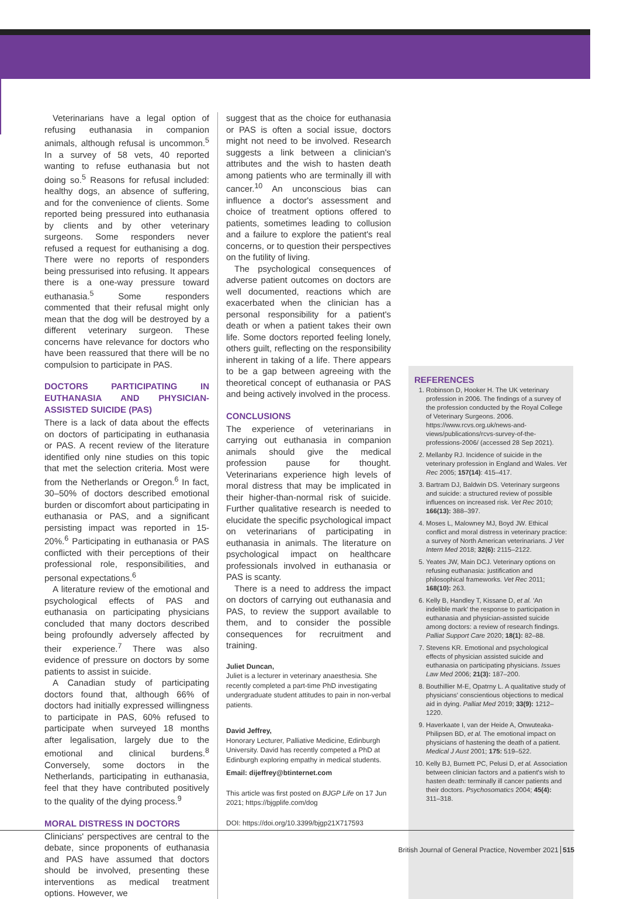Veterinarians have a legal option of refusing euthanasia in companion animals, although refusal is uncommon.<sup>5</sup> In a survey of 58 vets, 40 reported wanting to refuse euthanasia but not doing so.<sup>5</sup> Reasons for refusal included: healthy dogs, an absence of suffering, and for the convenience of clients. Some reported being pressured into euthanasia by clients and by other veterinary surgeons. Some responders never refused a request for euthanising a dog. There were no reports of responders being pressurised into refusing. It appears there is a one-way pressure toward euthanasia.<sup>5</sup> Some responders commented that their refusal might only mean that the dog will be destroyed by a different veterinary surgeon. These concerns have relevance for doctors who have been reassured that there will be no compulsion to participate in PAS.
DOCTORS PARTICIPATING IN EUTHANASIA AND PHYSICIAN-ASSISTED SUICIDE (PAS)
There is a lack of data about the effects on doctors of participating in euthanasia or PAS. A recent review of the literature identified only nine studies on this topic that met the selection criteria. Most were from the Netherlands or Oregon.<sup>6</sup> In fact, 30–50% of doctors described emotional burden or discomfort about participating in euthanasia or PAS, and a significant persisting impact was reported in 15-20%.<sup>6</sup> Participating in euthanasia or PAS conflicted with their perceptions of their professional role, responsibilities, and personal expectations.<sup>6</sup>
A literature review of the emotional and psychological effects of PAS and euthanasia on participating physicians concluded that many doctors described being profoundly adversely affected by their experience.<sup>7</sup> There was also evidence of pressure on doctors by some patients to assist in suicide.
A Canadian study of participating doctors found that, although 66% of doctors had initially expressed willingness to participate in PAS, 60% refused to participate when surveyed 18 months after legalisation, largely due to the emotional and clinical burdens.<sup>8</sup> Conversely, some doctors in the Netherlands, participating in euthanasia, feel that they have contributed positively to the quality of the dying process.<sup>9</sup>
MORAL DISTRESS IN DOCTORS
Clinicians' perspectives are central to the debate, since proponents of euthanasia and PAS have assumed that doctors should be involved, presenting these interventions as medical treatment options. However, we
suggest that as the choice for euthanasia or PAS is often a social issue, doctors might not need to be involved. Research suggests a link between a clinician's attributes and the wish to hasten death among patients who are terminally ill with cancer.<sup>10</sup> An unconscious bias can influence a doctor's assessment and choice of treatment options offered to patients, sometimes leading to collusion and a failure to explore the patient's real concerns, or to question their perspectives on the futility of living.
The psychological consequences of adverse patient outcomes on doctors are well documented, reactions which are exacerbated when the clinician has a personal responsibility for a patient's death or when a patient takes their own life. Some doctors reported feeling lonely, others guilt, reflecting on the responsibility inherent in taking of a life. There appears to be a gap between agreeing with the theoretical concept of euthanasia or PAS and being actively involved in the process.
CONCLUSIONS
The experience of veterinarians in carrying out euthanasia in companion animals should give the medical profession pause for thought. Veterinarians experience high levels of moral distress that may be implicated in their higher-than-normal risk of suicide. Further qualitative research is needed to elucidate the specific psychological impact on veterinarians of participating in euthanasia in animals. The literature on psychological impact on healthcare professionals involved in euthanasia or PAS is scanty.
There is a need to address the impact on doctors of carrying out euthanasia and PAS, to review the support available to them, and to consider the possible consequences for recruitment and training.
Juliet Duncan,
Juliet is a lecturer in veterinary anaesthesia. She recently completed a part-time PhD investigating undergraduate student attitudes to pain in non-verbal patients.
David Jeffrey,
Honorary Lecturer, Palliative Medicine, Edinburgh University. David has recently competed a PhD at Edinburgh exploring empathy in medical students.
Email: dijeffrey@btinternet.com
This article was first posted on BJGP Life on 17 Jun 2021; https://bjgplife.com/dog
DOI: https://doi.org/10.3399/bjgp21X717593
REFERENCES
1. Robinson D, Hooker H. The UK veterinary profession in 2006. The findings of a survey of the profession conducted by the Royal College of Veterinary Surgeons. 2006. https://www.rcvs.org.uk/news-and-views/publications/rcvs-survey-of-the-professions-2006/ (accessed 28 Sep 2021).
2. Mellanby RJ. Incidence of suicide in the veterinary profession in England and Wales. Vet Rec 2005; 157(14): 415–417.
3. Bartram DJ, Baldwin DS. Veterinary surgeons and suicide: a structured review of possible influences on increased risk. Vet Rec 2010; 166(13): 388–397.
4. Moses L, Malowney MJ, Boyd JW. Ethical conflict and moral distress in veterinary practice: a survey of North American veterinarians. J Vet Intern Med 2018; 32(6): 2115–2122.
5. Yeates JW, Main DCJ. Veterinary options on refusing euthanasia: justification and philosophical frameworks. Vet Rec 2011; 168(10): 263.
6. Kelly B, Handley T, Kissane D, et al. 'An indelible mark' the response to participation in euthanasia and physician-assisted suicide among doctors: a review of research findings. Palliat Support Care 2020; 18(1): 82–88.
7. Stevens KR. Emotional and psychological effects of physician assisted suicide and euthanasia on participating physicians. Issues Law Med 2006; 21(3): 187–200.
8. Bouthillier M-E, Opatrny L. A qualitative study of physicians' conscientious objections to medical aid in dying. Palliat Med 2019; 33(9): 1212–1220.
9. Haverkaate I, van der Heide A, Onwuteaka-Philipsen BD, et al. The emotional impact on physicians of hastening the death of a patient. Medical J Aust 2001; 175: 519–522.
10. Kelly BJ, Burnett PC, Pelusi D, et al. Association between clinician factors and a patient's wish to hasten death: terminally ill cancer patients and their doctors. Psychosomatics 2004; 45(4): 311–318.
British Journal of General Practice, November 2021 515